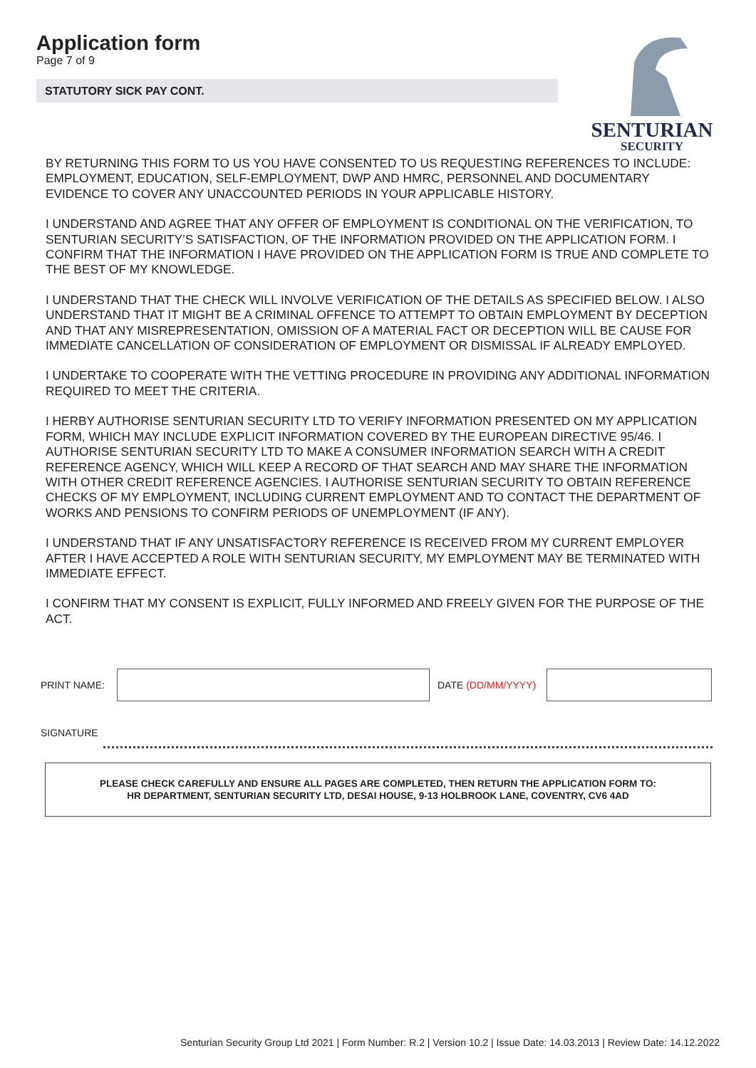Application form
Page 7 of 9
STATUTORY SICK PAY CONT.
SENTURIAN
SECURITY
BY RETURNING THIS FORM TO US YOU HAVE CONSENTED TO US REQUESTING REFERENCES TO INCLUDE: EMPLOYMENT, EDUCATION, SELF-EMPLOYMENT, DWP AND HMRC, PERSONNEL AND DOCUMENTARY EVIDENCE TO COVER ANY UNACCOUNTED PERIODS IN YOUR APPLICABLE HISTORY.
I UNDERSTAND AND AGREE THAT ANY OFFER OF EMPLOYMENT IS CONDITIONAL ON THE VERIFICATION, TO SENTURIAN SECURITY’S SATISFACTION, OF THE INFORMATION PROVIDED ON THE APPLICATION FORM. I CONFIRM THAT THE INFORMATION I HAVE PROVIDED ON THE APPLICATION FORM IS TRUE AND COMPLETE TO THE BEST OF MY KNOWLEDGE.
I UNDERSTAND THAT THE CHECK WILL INVOLVE VERIFICATION OF THE DETAILS AS SPECIFIED BELOW. I ALSO UNDERSTAND THAT IT MIGHT BE A CRIMINAL OFFENCE TO ATTEMPT TO OBTAIN EMPLOYMENT BY DECEPTION AND THAT ANY MISREPRESENTATION, OMISSION OF A MATERIAL FACT OR DECEPTION WILL BE CAUSE FOR IMMEDIATE CANCELLATION OF CONSIDERATION OF EMPLOYMENT OR DISMISSAL IF ALREADY EMPLOYED.
I UNDERTAKE TO COOPERATE WITH THE VETTING PROCEDURE IN PROVIDING ANY ADDITIONAL INFORMATION REQUIRED TO MEET THE CRITERIA.
I HERBY AUTHORISE SENTURIAN SECURITY LTD TO VERIFY INFORMATION PRESENTED ON MY APPLICATION FORM, WHICH MAY INCLUDE EXPLICIT INFORMATION COVERED BY THE EUROPEAN DIRECTIVE 95/46. I AUTHORISE SENTURIAN SECURITY LTD TO MAKE A CONSUMER INFORMATION SEARCH WITH A CREDIT REFERENCE AGENCY, WHICH WILL KEEP A RECORD OF THAT SEARCH AND MAY SHARE THE INFORMATION WITH OTHER CREDIT REFERENCE AGENCIES. I AUTHORISE SENTURIAN SECURITY TO OBTAIN REFERENCE CHECKS OF MY EMPLOYMENT, INCLUDING CURRENT EMPLOYMENT AND TO CONTACT THE DEPARTMENT OF WORKS AND PENSIONS TO CONFIRM PERIODS OF UNEMPLOYMENT (IF ANY).
I UNDERSTAND THAT IF ANY UNSATISFACTORY REFERENCE IS RECEIVED FROM MY CURRENT EMPLOYER AFTER I HAVE ACCEPTED A ROLE WITH SENTURIAN SECURITY, MY EMPLOYMENT MAY BE TERMINATED WITH IMMEDIATE EFFECT.
I CONFIRM THAT MY CONSENT IS EXPLICIT, FULLY INFORMED AND FREELY GIVEN FOR THE PURPOSE OF THE ACT.
PRINT NAME: DATE (DD/MM/YYYY)
SIGNATURE
PLEASE CHECK CAREFULLY AND ENSURE ALL PAGES ARE COMPLETED, THEN RETURN THE APPLICATION FORM TO:
HR DEPARTMENT, SENTURIAN SECURITY LTD, DESAI HOUSE, 9-13 HOLBROOK LANE, COVENTRY, CV6 4AD
Senturian Security Group Ltd 2021 | Form Number: R.2 | Version 10.2 | Issue Date: 14.03.2013 | Review Date: 14.12.2022